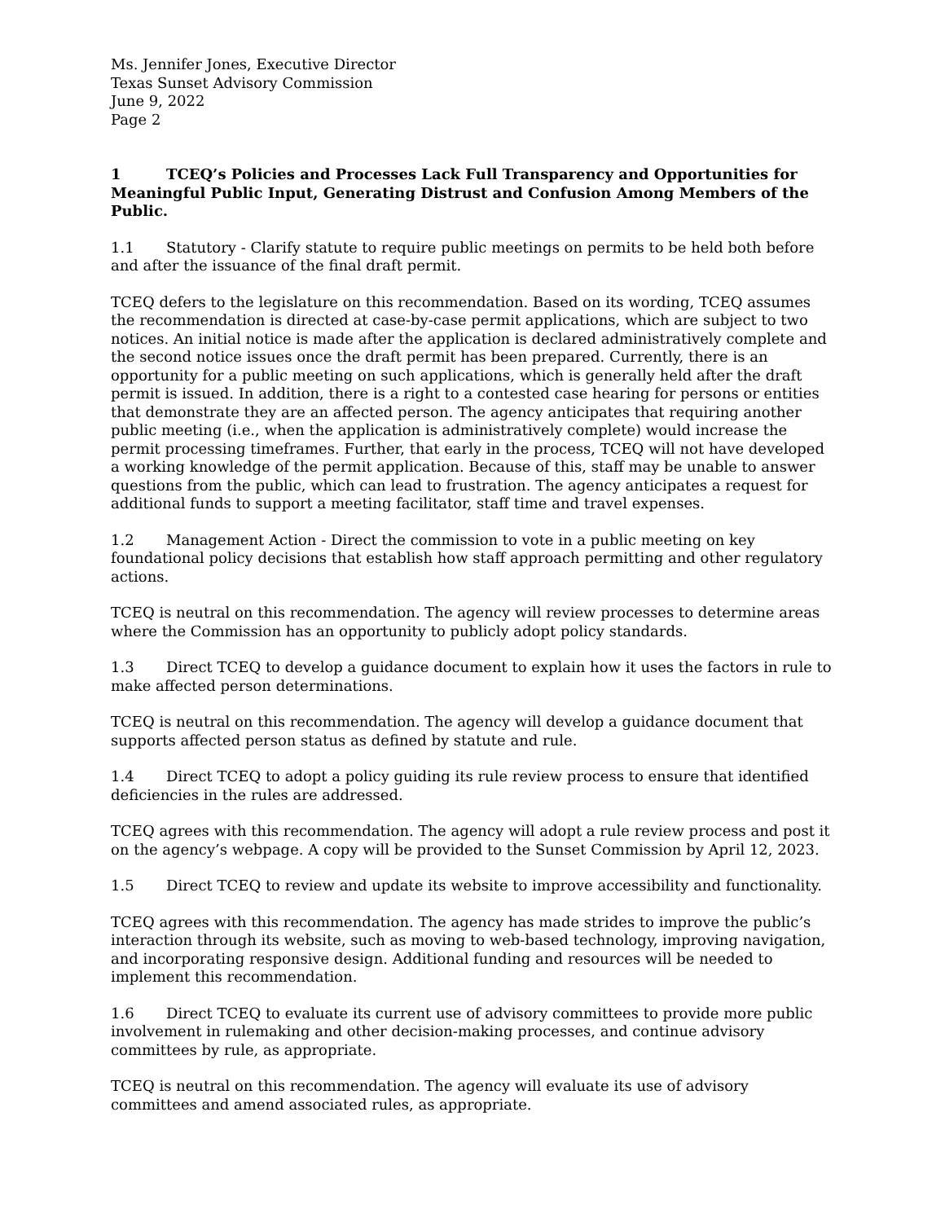Ms. Jennifer Jones, Executive Director
Texas Sunset Advisory Commission
June 9, 2022
Page 2
1 TCEQ’s Policies and Processes Lack Full Transparency and Opportunities for Meaningful Public Input, Generating Distrust and Confusion Among Members of the Public.
1.1 Statutory - Clarify statute to require public meetings on permits to be held both before and after the issuance of the final draft permit.
TCEQ defers to the legislature on this recommendation. Based on its wording, TCEQ assumes the recommendation is directed at case-by-case permit applications, which are subject to two notices. An initial notice is made after the application is declared administratively complete and the second notice issues once the draft permit has been prepared. Currently, there is an opportunity for a public meeting on such applications, which is generally held after the draft permit is issued. In addition, there is a right to a contested case hearing for persons or entities that demonstrate they are an affected person. The agency anticipates that requiring another public meeting (i.e., when the application is administratively complete) would increase the permit processing timeframes. Further, that early in the process, TCEQ will not have developed a working knowledge of the permit application. Because of this, staff may be unable to answer questions from the public, which can lead to frustration. The agency anticipates a request for additional funds to support a meeting facilitator, staff time and travel expenses.
1.2 Management Action - Direct the commission to vote in a public meeting on key foundational policy decisions that establish how staff approach permitting and other regulatory actions.
TCEQ is neutral on this recommendation. The agency will review processes to determine areas where the Commission has an opportunity to publicly adopt policy standards.
1.3 Direct TCEQ to develop a guidance document to explain how it uses the factors in rule to make affected person determinations.
TCEQ is neutral on this recommendation. The agency will develop a guidance document that supports affected person status as defined by statute and rule.
1.4 Direct TCEQ to adopt a policy guiding its rule review process to ensure that identified deficiencies in the rules are addressed.
TCEQ agrees with this recommendation. The agency will adopt a rule review process and post it on the agency’s webpage. A copy will be provided to the Sunset Commission by April 12, 2023.
1.5 Direct TCEQ to review and update its website to improve accessibility and functionality.
TCEQ agrees with this recommendation. The agency has made strides to improve the public’s interaction through its website, such as moving to web-based technology, improving navigation, and incorporating responsive design. Additional funding and resources will be needed to implement this recommendation.
1.6 Direct TCEQ to evaluate its current use of advisory committees to provide more public involvement in rulemaking and other decision-making processes, and continue advisory committees by rule, as appropriate.
TCEQ is neutral on this recommendation. The agency will evaluate its use of advisory committees and amend associated rules, as appropriate.